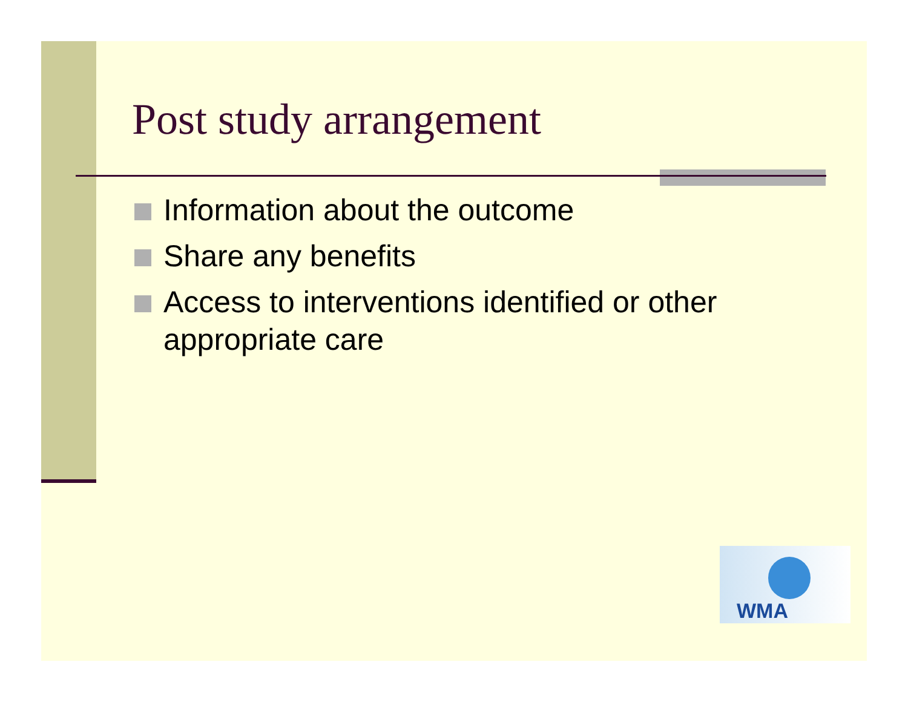Post study arrangement
Information about the outcome
Share any benefits
Access to interventions identified or other appropriate care
WMA